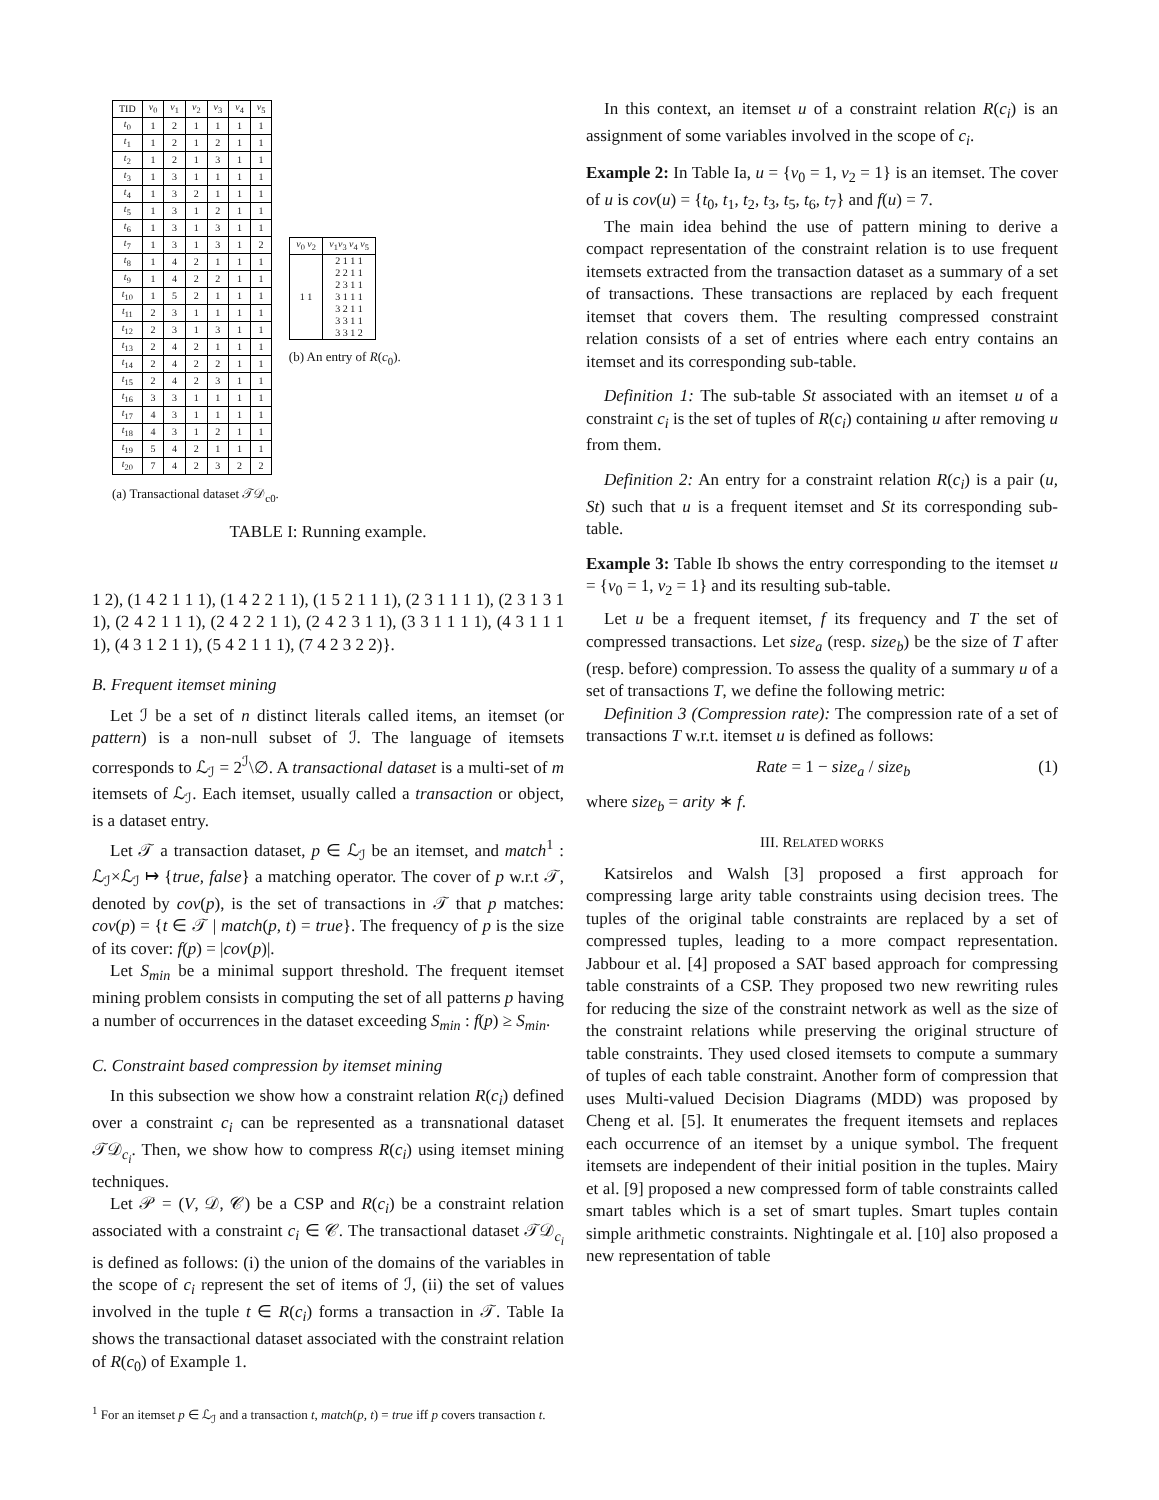| TID | v<sub>0</sub> | v<sub>1</sub> | v<sub>2</sub> | v<sub>3</sub> | v<sub>4</sub> | v<sub>5</sub> |
| --- | --- | --- | --- | --- | --- | --- |
| t<sub>0</sub> | 1 | 2 | 1 | 1 | 1 | 1 |
| t<sub>1</sub> | 1 | 2 | 1 | 2 | 1 | 1 |
| t<sub>2</sub> | 1 | 2 | 1 | 3 | 1 | 1 |
| t<sub>3</sub> | 1 | 3 | 1 | 1 | 1 | 1 |
| t<sub>4</sub> | 1 | 3 | 2 | 1 | 1 | 1 |
| t<sub>5</sub> | 1 | 3 | 1 | 2 | 1 | 1 |
| t<sub>6</sub> | 1 | 3 | 1 | 3 | 1 | 1 |
| t<sub>7</sub> | 1 | 3 | 1 | 3 | 1 | 2 |
| t<sub>8</sub> | 1 | 4 | 2 | 1 | 1 | 1 |
| t<sub>9</sub> | 1 | 4 | 2 | 2 | 1 | 1 |
| t<sub>10</sub> | 1 | 5 | 2 | 1 | 1 | 1 |
| t<sub>11</sub> | 2 | 3 | 1 | 1 | 1 | 1 |
| t<sub>12</sub> | 2 | 3 | 1 | 3 | 1 | 1 |
| t<sub>13</sub> | 2 | 4 | 2 | 1 | 1 | 1 |
| t<sub>14</sub> | 2 | 4 | 2 | 2 | 1 | 1 |
| t<sub>15</sub> | 2 | 4 | 2 | 3 | 1 | 1 |
| t<sub>16</sub> | 3 | 3 | 1 | 1 | 1 | 1 |
| t<sub>17</sub> | 4 | 3 | 1 | 1 | 1 | 1 |
| t<sub>18</sub> | 4 | 3 | 1 | 2 | 1 | 1 |
| t<sub>19</sub> | 5 | 4 | 2 | 1 | 1 | 1 |
| t<sub>20</sub> | 7 | 4 | 2 | 3 | 2 | 2 |
(a) Transactional dataset 𝒯𝒟<sub>c0</sub>.
| v<sub>0</sub> v<sub>2</sub> | v<sub>1</sub> v<sub>3</sub> v<sub>4</sub> v<sub>5</sub> |
| --- | --- |
| 1 1 | 2 1 1 1 2 2 1 1 2 3 1 1 3 1 1 1 3 2 1 1 3 3 1 1 3 3 1 2 |
(b) An entry of R(c<sub>0</sub>).
TABLE I: Running example.
1 2), (1 4 2 1 1 1), (1 4 2 2 1 1), (1 5 2 1 1 1), (2 3 1 1 1 1), (2 3 1 3 1 1), (2 4 2 1 1 1), (2 4 2 2 1 1), (2 4 2 3 1 1), (3 3 1 1 1 1), (4 3 1 1 1 1), (4 3 1 2 1 1), (5 4 2 1 1 1), (7 4 2 3 2 2)}.
B. Frequent itemset mining
Let ℐ be a set of n distinct literals called items, an itemset (or pattern) is a non-null subset of ℐ. The language of itemsets corresponds to ℒ<sub>ℐ</sub> = 2<sup>ℐ</sup>\∅. A transactional dataset is a multi-set of m itemsets of ℒ<sub>ℐ</sub>. Each itemset, usually called a transaction or object, is a dataset entry.
Let 𝒯 a transaction dataset, p ∈ ℒ<sub>ℐ</sub> be an itemset, and match<sup>1</sup> : ℒ<sub>ℐ</sub>×ℒ<sub>ℐ</sub> ↦ {true, false} a matching operator. The cover of p w.r.t 𝒯, denoted by cov(p), is the set of transactions in 𝒯 that p matches: cov(p) = {t ∈ 𝒯 | match(p, t) = true}. The frequency of p is the size of its cover: f(p) = |cov(p)|.
Let S<sub>min</sub> be a minimal support threshold. The frequent itemset mining problem consists in computing the set of all patterns p having a number of occurrences in the dataset exceeding S<sub>min</sub> : f(p) ≥ S<sub>min</sub>.
C. Constraint based compression by itemset mining
In this subsection we show how a constraint relation R(c<sub>i</sub>) defined over a constraint c<sub>i</sub> can be represented as a transnational dataset 𝒯𝒟<sub>c<sub>i</sub></sub>. Then, we show how to compress R(c<sub>i</sub>) using itemset mining techniques.
Let 𝒫 = (V, 𝒟, 𝒞) be a CSP and R(c<sub>i</sub>) be a constraint relation associated with a constraint c<sub>i</sub> ∈ 𝒞. The transactional dataset 𝒯𝒟<sub>c<sub>i</sub></sub> is defined as follows: (i) the union of the domains of the variables in the scope of c<sub>i</sub> represent the set of items of ℐ, (ii) the set of values involved in the tuple t ∈ R(c<sub>i</sub>) forms a transaction in 𝒯. Table Ia shows the transactional dataset associated with the constraint relation of R(c<sub>0</sub>) of Example 1.
<sup>1</sup> For an itemset p ∈ ℒ<sub>ℐ</sub> and a transaction t, match(p, t) = true iff p covers transaction t.
In this context, an itemset u of a constraint relation R(c<sub>i</sub>) is an assignment of some variables involved in the scope of c<sub>i</sub>.
Example 2: In Table Ia, u = {v<sub>0</sub> = 1, v<sub>2</sub> = 1} is an itemset. The cover of u is cov(u) = {t<sub>0</sub>, t<sub>1</sub>, t<sub>2</sub>, t<sub>3</sub>, t<sub>5</sub>, t<sub>6</sub>, t<sub>7</sub>} and f(u) = 7.
The main idea behind the use of pattern mining to derive a compact representation of the constraint relation is to use frequent itemsets extracted from the transaction dataset as a summary of a set of transactions. These transactions are replaced by each frequent itemset that covers them. The resulting compressed constraint relation consists of a set of entries where each entry contains an itemset and its corresponding sub-table.
Definition 1: The sub-table St associated with an itemset u of a constraint c<sub>i</sub> is the set of tuples of R(c<sub>i</sub>) containing u after removing u from them.
Definition 2: An entry for a constraint relation R(c<sub>i</sub>) is a pair (u, St) such that u is a frequent itemset and St its corresponding sub-table.
Example 3: Table Ib shows the entry corresponding to the itemset u = {v<sub>0</sub> = 1, v<sub>2</sub> = 1} and its resulting sub-table.
Let u be a frequent itemset, f its frequency and T the set of compressed transactions. Let size<sub>a</sub> (resp. size<sub>b</sub>) be the size of T after (resp. before) compression. To assess the quality of a summary u of a set of transactions T, we define the following metric:
Definition 3 (Compression rate): The compression rate of a set of transactions T w.r.t. itemset u is defined as follows:
Rate = 1 − size<sub>a</sub> / size<sub>b</sub> (1)
where size<sub>b</sub> = arity ∗ f.
III. RELATED WORKS
Katsirelos and Walsh [3] proposed a first approach for compressing large arity table constraints using decision trees. The tuples of the original table constraints are replaced by a set of compressed tuples, leading to a more compact representation. Jabbour et al. [4] proposed a SAT based approach for compressing table constraints of a CSP. They proposed two new rewriting rules for reducing the size of the constraint network as well as the size of the constraint relations while preserving the original structure of table constraints. They used closed itemsets to compute a summary of tuples of each table constraint. Another form of compression that uses Multi-valued Decision Diagrams (MDD) was proposed by Cheng et al. [5]. It enumerates the frequent itemsets and replaces each occurrence of an itemset by a unique symbol. The frequent itemsets are independent of their initial position in the tuples. Mairy et al. [9] proposed a new compressed form of table constraints called smart tables which is a set of smart tuples. Smart tuples contain simple arithmetic constraints. Nightingale et al. [10] also proposed a new representation of table